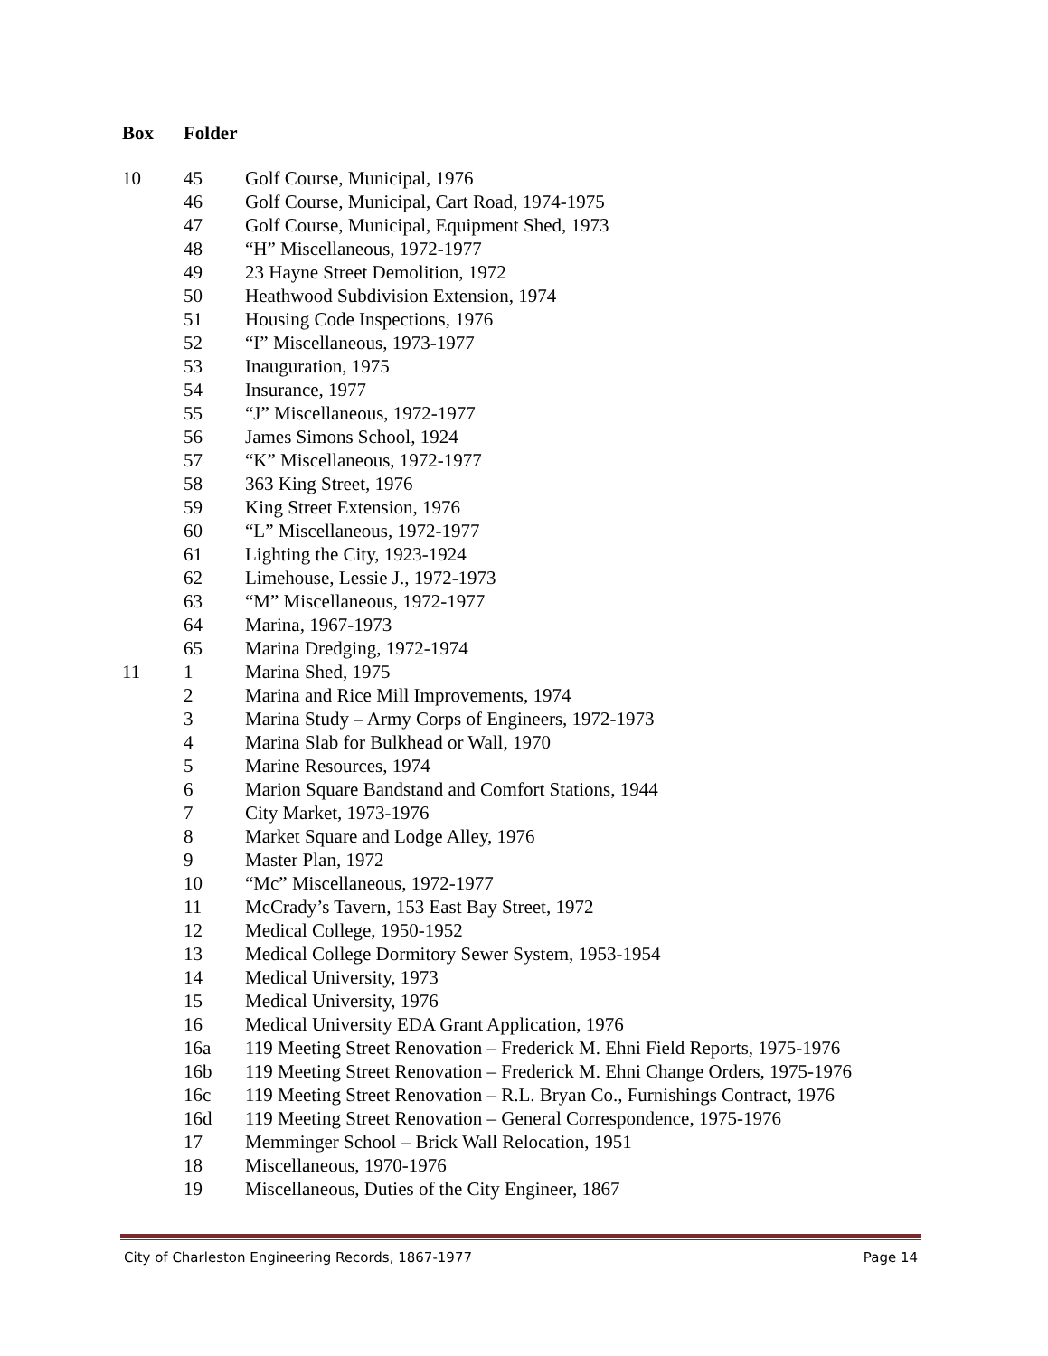| Box | Folder | |
| --- | --- | --- |
| 10 | 45 | Golf Course, Municipal, 1976 |
| | 46 | Golf Course, Municipal, Cart Road, 1974-1975 |
| | 47 | Golf Course, Municipal, Equipment Shed, 1973 |
| | 48 | “H” Miscellaneous, 1972-1977 |
| | 49 | 23 Hayne Street Demolition, 1972 |
| | 50 | Heathwood Subdivision Extension, 1974 |
| | 51 | Housing Code Inspections, 1976 |
| | 52 | “I” Miscellaneous, 1973-1977 |
| | 53 | Inauguration, 1975 |
| | 54 | Insurance, 1977 |
| | 55 | “J” Miscellaneous, 1972-1977 |
| | 56 | James Simons School, 1924 |
| | 57 | “K” Miscellaneous, 1972-1977 |
| | 58 | 363 King Street, 1976 |
| | 59 | King Street Extension, 1976 |
| | 60 | “L” Miscellaneous, 1972-1977 |
| | 61 | Lighting the City, 1923-1924 |
| | 62 | Limehouse, Lessie J., 1972-1973 |
| | 63 | “M” Miscellaneous, 1972-1977 |
| | 64 | Marina, 1967-1973 |
| | 65 | Marina Dredging, 1972-1974 |
| 11 | 1 | Marina Shed, 1975 |
| | 2 | Marina and Rice Mill Improvements, 1974 |
| | 3 | Marina Study – Army Corps of Engineers, 1972-1973 |
| | 4 | Marina Slab for Bulkhead or Wall, 1970 |
| | 5 | Marine Resources, 1974 |
| | 6 | Marion Square Bandstand and Comfort Stations, 1944 |
| | 7 | City Market, 1973-1976 |
| | 8 | Market Square and Lodge Alley, 1976 |
| | 9 | Master Plan, 1972 |
| | 10 | “Mc” Miscellaneous, 1972-1977 |
| | 11 | McCrady’s Tavern, 153 East Bay Street, 1972 |
| | 12 | Medical College, 1950-1952 |
| | 13 | Medical College Dormitory Sewer System, 1953-1954 |
| | 14 | Medical University, 1973 |
| | 15 | Medical University, 1976 |
| | 16 | Medical University EDA Grant Application, 1976 |
| | 16a | 119 Meeting Street Renovation – Frederick M. Ehni Field Reports, 1975-1976 |
| | 16b | 119 Meeting Street Renovation – Frederick M. Ehni Change Orders, 1975-1976 |
| | 16c | 119 Meeting Street Renovation – R.L. Bryan Co., Furnishings Contract, 1976 |
| | 16d | 119 Meeting Street Renovation – General Correspondence, 1975-1976 |
| | 17 | Memminger School – Brick Wall Relocation, 1951 |
| | 18 | Miscellaneous, 1970-1976 |
| | 19 | Miscellaneous, Duties of the City Engineer, 1867 |
City of Charleston Engineering Records, 1867-1977 Page 14